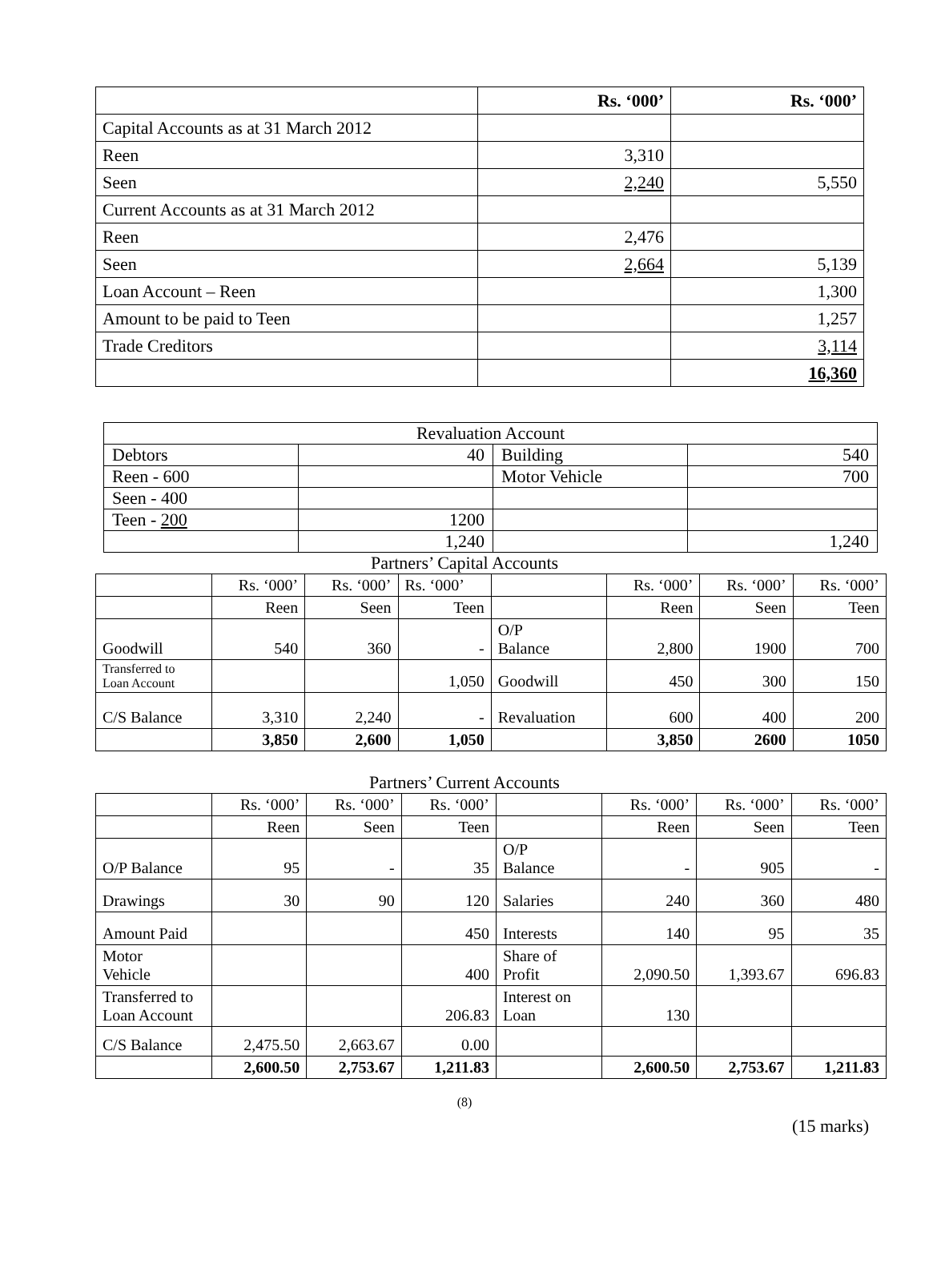| | Rs. ‘000’ | Rs. ‘000’ |
| Capital Accounts as at 31 March 2012 | | |
| Reen | 3,310 | |
| Seen | 2,240 | 5,550 |
| Current Accounts as at 31 March 2012 | | |
| Reen | 2,476 | |
| Seen | 2,664 | 5,139 |
| Loan Account – Reen | | 1,300 |
| Amount to be paid to Teen | | 1,257 |
| Trade Creditors | | 3,114 |
| | | 16,360 |
| Revaluation Account | | | |
| Debtors | 40 | Building | 540 |
| Reen - 600 | | Motor Vehicle | 700 |
| Seen - 400 | | | |
| Teen - 200 | 1200 | | |
| | 1,240 | | 1,240 |
Partners’ Capital Accounts
| | Rs. ‘000’ | Rs. ‘000’ | Rs. ‘000’ | | Rs. ‘000’ | Rs. ‘000’ | Rs. ‘000’ |
| | Reen | Seen | Teen | | Reen | Seen | Teen |
| Goodwill | 540 | 360 | - | O/P Balance | 2,800 | 1900 | 700 |
| Transferred to Loan Account | | | 1,050 | Goodwill | 450 | 300 | 150 |
| C/S Balance | 3,310 | 2,240 | - | Revaluation | 600 | 400 | 200 |
| | 3,850 | 2,600 | 1,050 | | 3,850 | 2600 | 1050 |
Partners’ Current Accounts
| | Rs. ‘000’ | Rs. ‘000’ | Rs. ‘000’ | | Rs. ‘000’ | Rs. ‘000’ | Rs. ‘000’ |
| | Reen | Seen | Teen | | Reen | Seen | Teen |
| O/P Balance | 95 | - | 35 | O/P Balance | - | 905 | - |
| Drawings | 30 | 90 | 120 | Salaries | 240 | 360 | 480 |
| Amount Paid | | | 450 | Interests | 140 | 95 | 35 |
| Motor Vehicle | | | 400 | Share of Profit | 2,090.50 | 1,393.67 | 696.83 |
| Transferred to Loan Account | | | 206.83 | Interest on Loan | 130 | | |
| C/S Balance | 2,475.50 | 2,663.67 | 0.00 | | | | |
| | 2,600.50 | 2,753.67 | 1,211.83 | | 2,600.50 | 2,753.67 | 1,211.83 |
(8)
(15 marks)